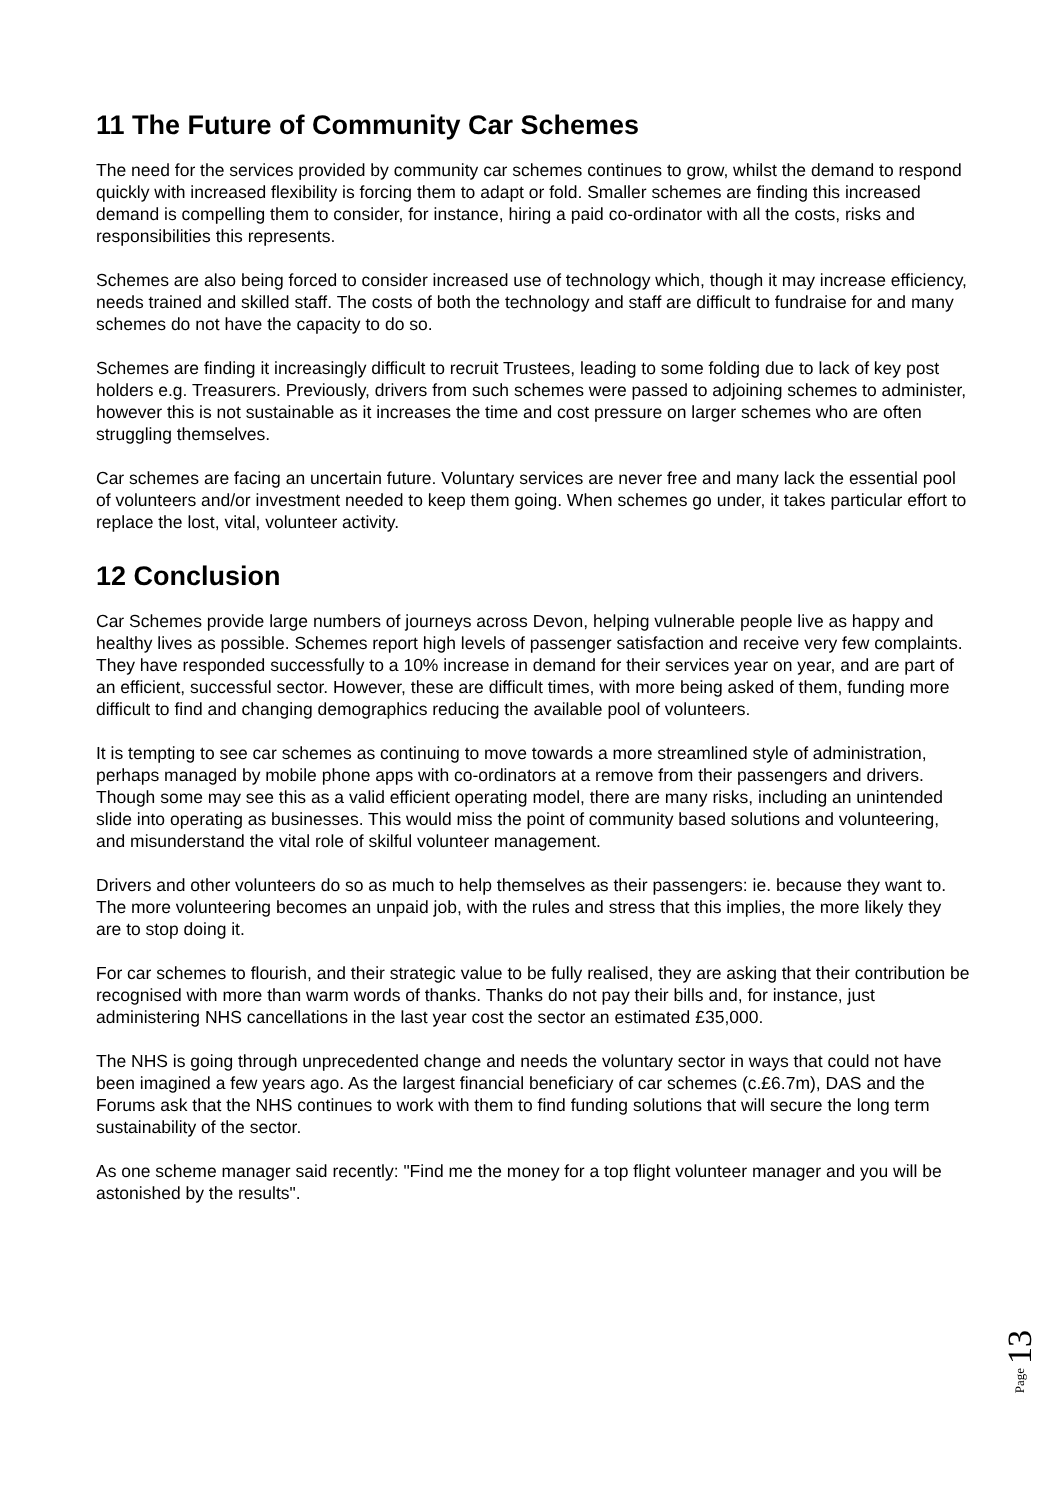11 The Future of Community Car Schemes
The need for the services provided by community car schemes continues to grow, whilst the demand to respond quickly with increased flexibility is forcing them to adapt or fold. Smaller schemes are finding this increased demand is compelling them to consider, for instance, hiring a paid co-ordinator with all the costs, risks and responsibilities this represents.
Schemes are also being forced to consider increased use of technology which, though it may increase efficiency, needs trained and skilled staff. The costs of both the technology and staff are difficult to fundraise for and many schemes do not have the capacity to do so.
Schemes are finding it increasingly difficult to recruit Trustees, leading to some folding due to lack of key post holders e.g. Treasurers. Previously, drivers from such schemes were passed to adjoining schemes to administer, however this is not sustainable as it increases the time and cost pressure on larger schemes who are often struggling themselves.
Car schemes are facing an uncertain future. Voluntary services are never free and many lack the essential pool of volunteers and/or investment needed to keep them going. When schemes go under, it takes particular effort to replace the lost, vital, volunteer activity.
12 Conclusion
Car Schemes provide large numbers of journeys across Devon, helping vulnerable people live as happy and healthy lives as possible. Schemes report high levels of passenger satisfaction and receive very few complaints. They have responded successfully to a 10% increase in demand for their services year on year, and are part of an efficient, successful sector. However, these are difficult times, with more being asked of them, funding more difficult to find and changing demographics reducing the available pool of volunteers.
It is tempting to see car schemes as continuing to move towards a more streamlined style of administration, perhaps managed by mobile phone apps with co-ordinators at a remove from their passengers and drivers. Though some may see this as a valid efficient operating model, there are many risks, including an unintended slide into operating as businesses. This would miss the point of community based solutions and volunteering, and misunderstand the vital role of skilful volunteer management.
Drivers and other volunteers do so as much to help themselves as their passengers: ie. because they want to. The more volunteering becomes an unpaid job, with the rules and stress that this implies, the more likely they are to stop doing it.
For car schemes to flourish, and their strategic value to be fully realised, they are asking that their contribution be recognised with more than warm words of thanks. Thanks do not pay their bills and, for instance, just administering NHS cancellations in the last year cost the sector an estimated £35,000.
The NHS is going through unprecedented change and needs the voluntary sector in ways that could not have been imagined a few years ago. As the largest financial beneficiary of car schemes (c.£6.7m), DAS and the Forums ask that the NHS continues to work with them to find funding solutions that will secure the long term sustainability of the sector.
As one scheme manager said recently: "Find me the money for a top flight volunteer manager and you will be astonished by the results".
Page 13